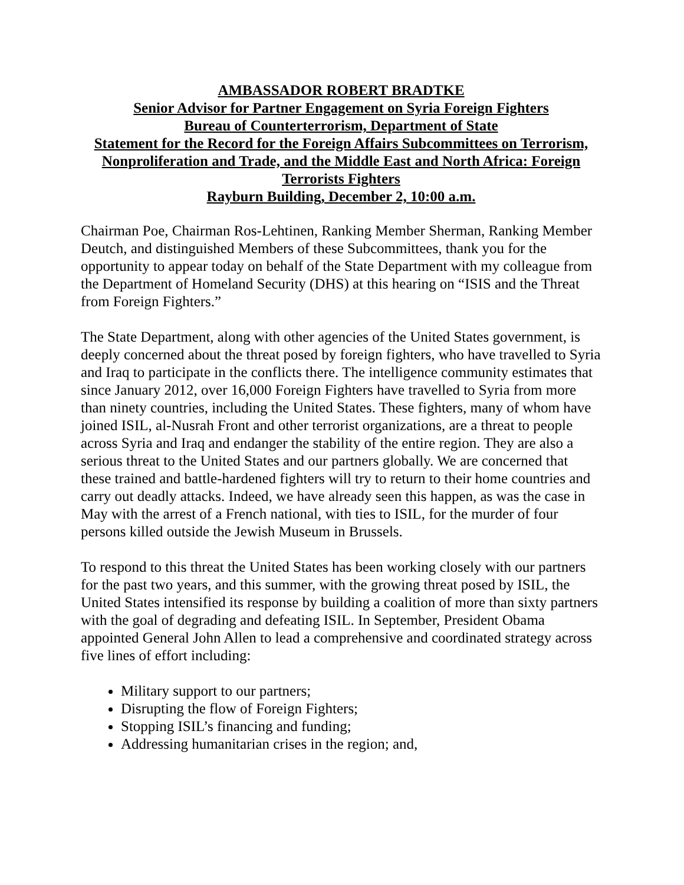AMBASSADOR ROBERT BRADTKE
Senior Advisor for Partner Engagement on Syria Foreign Fighters
Bureau of Counterterrorism, Department of State
Statement for the Record for the Foreign Affairs Subcommittees on Terrorism, Nonproliferation and Trade, and the Middle East and North Africa: Foreign Terrorists Fighters
Rayburn Building, December 2, 10:00 a.m.
Chairman Poe, Chairman Ros-Lehtinen, Ranking Member Sherman, Ranking Member Deutch, and distinguished Members of these Subcommittees, thank you for the opportunity to appear today on behalf of the State Department with my colleague from the Department of Homeland Security (DHS) at this hearing on “ISIS and the Threat from Foreign Fighters.”
The State Department, along with other agencies of the United States government, is deeply concerned about the threat posed by foreign fighters, who have travelled to Syria and Iraq to participate in the conflicts there. The intelligence community estimates that since January 2012, over 16,000 Foreign Fighters have travelled to Syria from more than ninety countries, including the United States. These fighters, many of whom have joined ISIL, al-Nusrah Front and other terrorist organizations, are a threat to people across Syria and Iraq and endanger the stability of the entire region. They are also a serious threat to the United States and our partners globally. We are concerned that these trained and battle-hardened fighters will try to return to their home countries and carry out deadly attacks. Indeed, we have already seen this happen, as was the case in May with the arrest of a French national, with ties to ISIL, for the murder of four persons killed outside the Jewish Museum in Brussels.
To respond to this threat the United States has been working closely with our partners for the past two years, and this summer, with the growing threat posed by ISIL, the United States intensified its response by building a coalition of more than sixty partners with the goal of degrading and defeating ISIL. In September, President Obama appointed General John Allen to lead a comprehensive and coordinated strategy across five lines of effort including:
Military support to our partners;
Disrupting the flow of Foreign Fighters;
Stopping ISIL’s financing and funding;
Addressing humanitarian crises in the region; and,